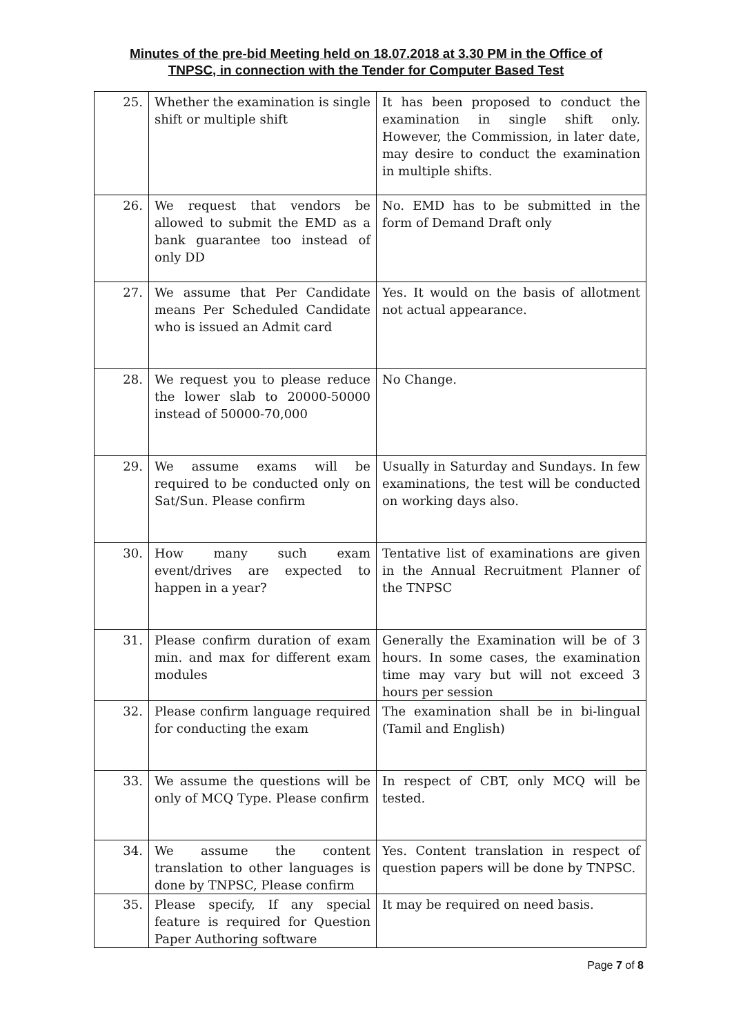Minutes of the pre-bid Meeting held on 18.07.2018 at 3.30 PM in the Office of
TNPSC, in connection with the Tender for Computer Based Test
| 25. | Whether the examination is single shift or multiple shift | It has been proposed to conduct the examination in single shift only. However, the Commission, in later date, may desire to conduct the examination in multiple shifts. |
| 26. | We request that vendors be allowed to submit the EMD as a bank guarantee too instead of only DD | No. EMD has to be submitted in the form of Demand Draft only |
| 27. | We assume that Per Candidate means Per Scheduled Candidate who is issued an Admit card | Yes. It would on the basis of allotment not actual appearance. |
| 28. | We request you to please reduce the lower slab to 20000-50000 instead of 50000-70,000 | No Change. |
| 29. | We assume exams will be required to be conducted only on Sat/Sun. Please confirm | Usually in Saturday and Sundays. In few examinations, the test will be conducted on working days also. |
| 30. | How many such exam event/drives are expected to happen in a year? | Tentative list of examinations are given in the Annual Recruitment Planner of the TNPSC |
| 31. | Please confirm duration of exam min. and max for different exam modules | Generally the Examination will be of 3 hours. In some cases, the examination time may vary but will not exceed 3 hours per session |
| 32. | Please confirm language required for conducting the exam | The examination shall be in bi-lingual (Tamil and English) |
| 33. | We assume the questions will be only of MCQ Type. Please confirm | In respect of CBT, only MCQ will be tested. |
| 34. | We assume the content translation to other languages is done by TNPSC, Please confirm | Yes. Content translation in respect of question papers will be done by TNPSC. |
| 35. | Please specify, If any special feature is required for Question Paper Authoring software | It may be required on need basis. |
Page 7 of 8